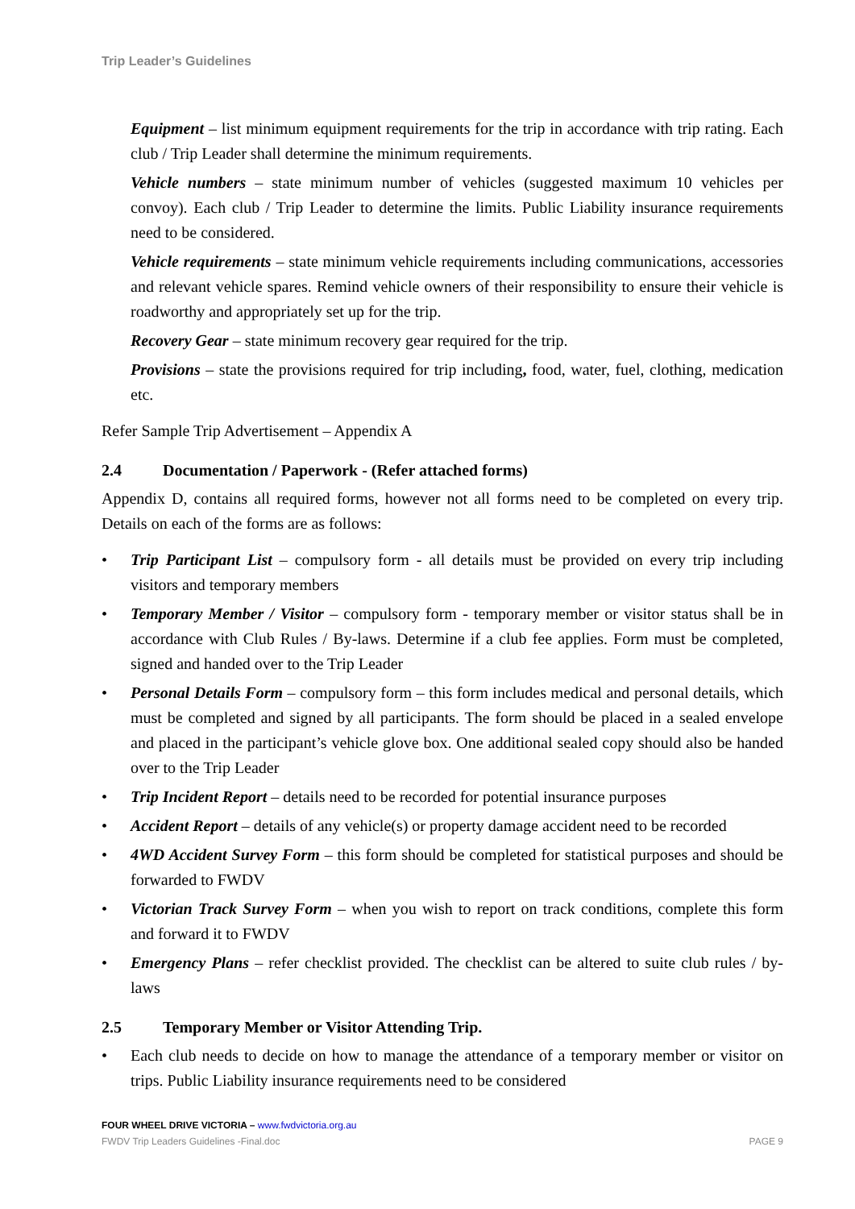Trip Leader’s Guidelines
Equipment – list minimum equipment requirements for the trip in accordance with trip rating. Each club / Trip Leader shall determine the minimum requirements.
Vehicle numbers – state minimum number of vehicles (suggested maximum 10 vehicles per convoy). Each club / Trip Leader to determine the limits. Public Liability insurance requirements need to be considered.
Vehicle requirements – state minimum vehicle requirements including communications, accessories and relevant vehicle spares. Remind vehicle owners of their responsibility to ensure their vehicle is roadworthy and appropriately set up for the trip.
Recovery Gear – state minimum recovery gear required for the trip.
Provisions – state the provisions required for trip including, food, water, fuel, clothing, medication etc.
Refer Sample Trip Advertisement – Appendix A
2.4 Documentation / Paperwork - (Refer attached forms)
Appendix D, contains all required forms, however not all forms need to be completed on every trip. Details on each of the forms are as follows:
• Trip Participant List – compulsory form - all details must be provided on every trip including visitors and temporary members
• Temporary Member / Visitor – compulsory form - temporary member or visitor status shall be in accordance with Club Rules / By-laws. Determine if a club fee applies. Form must be completed, signed and handed over to the Trip Leader
• Personal Details Form – compulsory form – this form includes medical and personal details, which must be completed and signed by all participants. The form should be placed in a sealed envelope and placed in the participant’s vehicle glove box. One additional sealed copy should also be handed over to the Trip Leader
• Trip Incident Report – details need to be recorded for potential insurance purposes
• Accident Report – details of any vehicle(s) or property damage accident need to be recorded
• 4WD Accident Survey Form – this form should be completed for statistical purposes and should be forwarded to FWDV
• Victorian Track Survey Form – when you wish to report on track conditions, complete this form and forward it to FWDV
• Emergency Plans – refer checklist provided. The checklist can be altered to suite club rules / by-laws
2.5 Temporary Member or Visitor Attending Trip.
• Each club needs to decide on how to manage the attendance of a temporary member or visitor on trips. Public Liability insurance requirements need to be considered
FOUR WHEEL DRIVE VICTORIA – www.fwdvictoria.org.au
FWDV Trip Leaders Guidelines -Final.doc PAGE 9